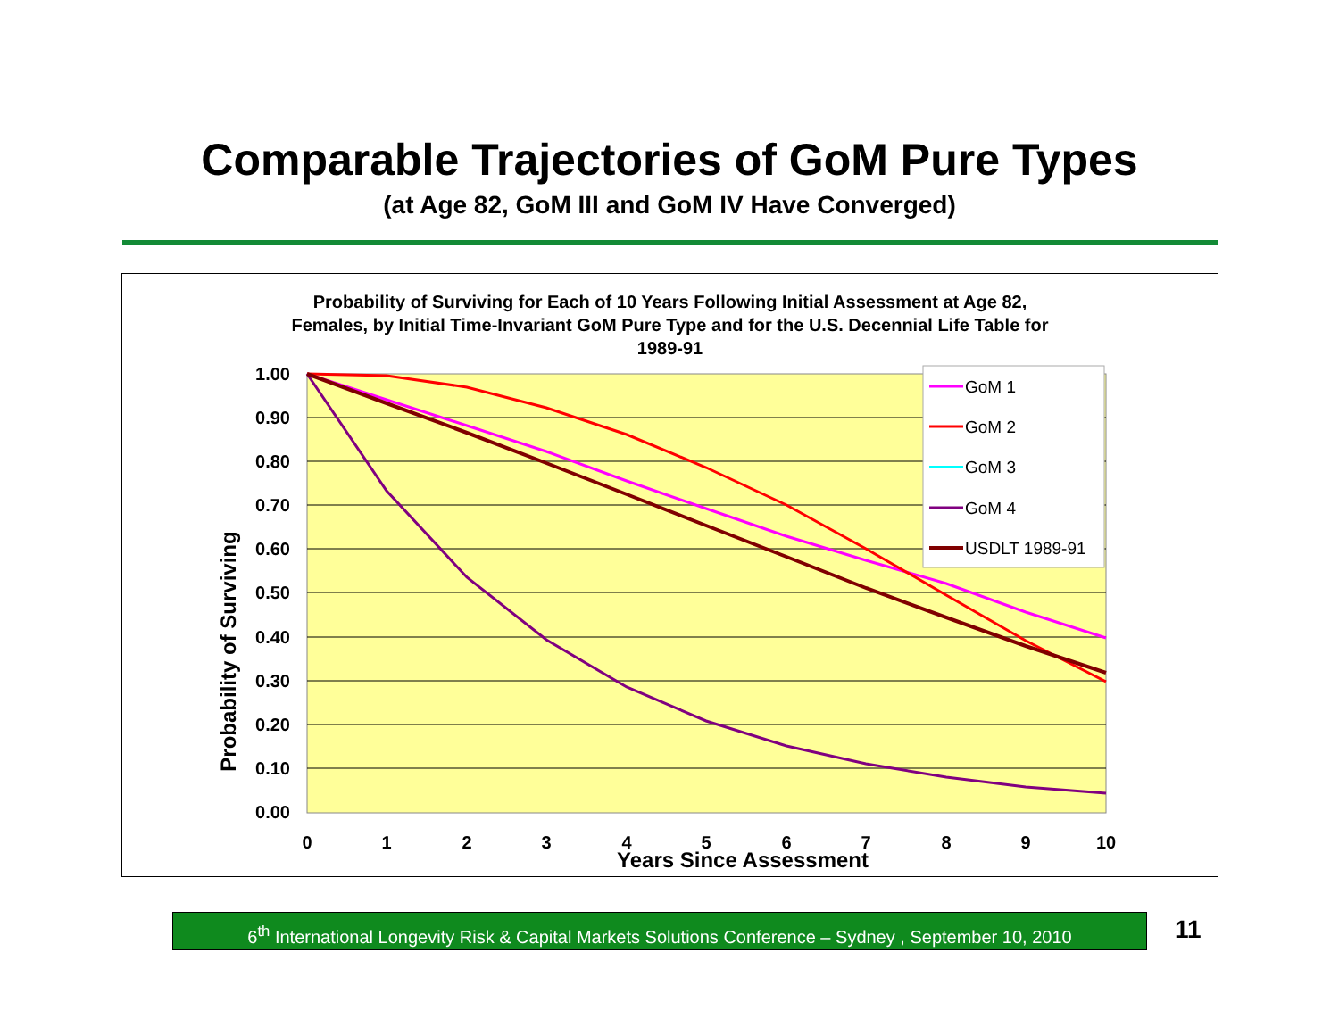Comparable Trajectories of GoM Pure Types
(at Age 82, GoM III and GoM IV Have Converged)
Probability of Surviving for Each of 10 Years Following Initial Assessment at Age 82,
Females, by Initial Time-Invariant GoM Pure Type and for the U.S. Decennial Life Table for
1989-91
1.00
0.90
0.80
0.70
0.60
0.50
0.40
0.30
0.20
0.10
0.00
0
1
2
3
4
5
6
7
8
9
10
Years Since Assessment
Probability of Surviving
GoM 1
GoM 2
GoM 3
GoM 4
USDLT 1989-91
6<sup>th</sup> International Longevity Risk & Capital Markets Solutions Conference – Sydney , September 10, 2010
11